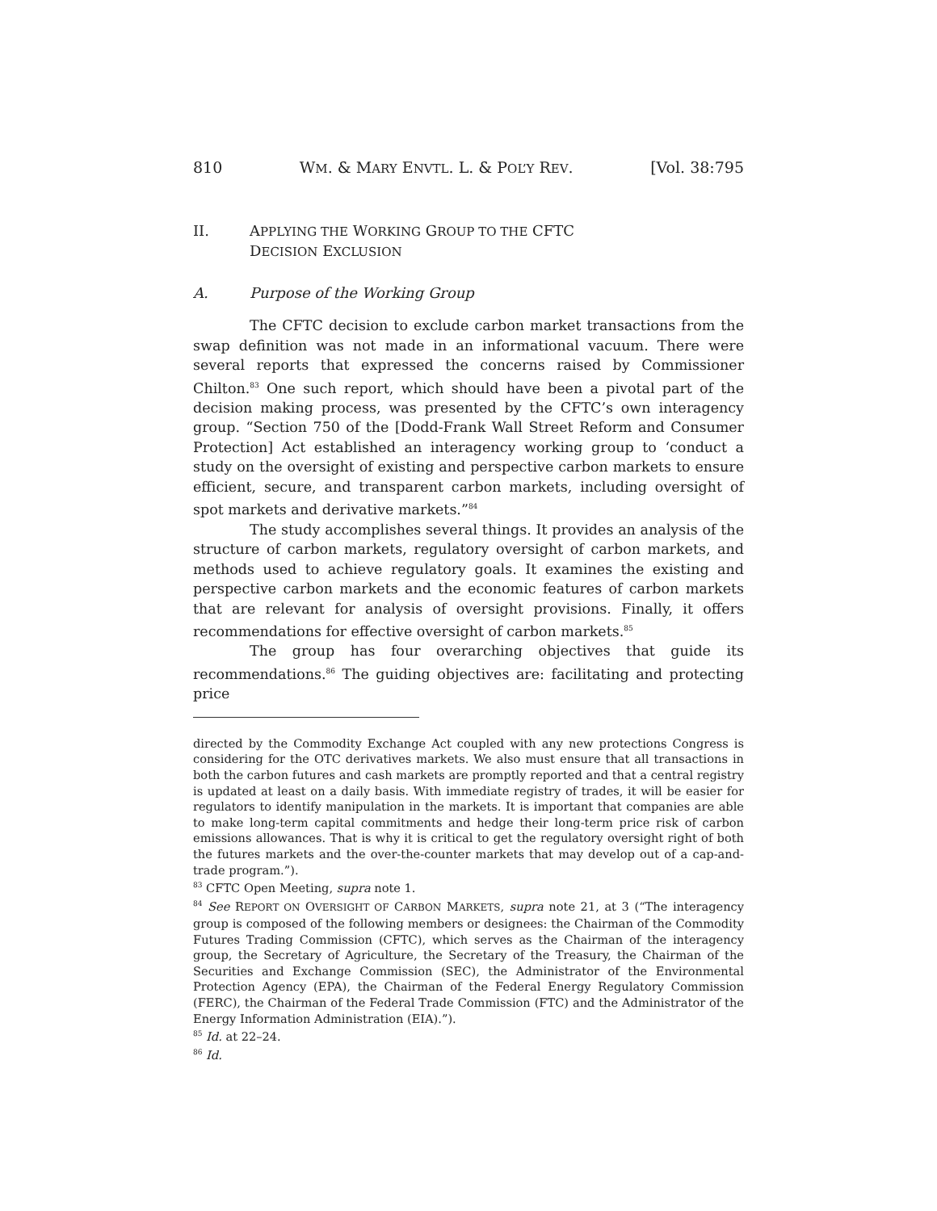810 WM. & MARY ENVTL. L. & POL’Y REV. [Vol. 38:795
II. APPLYING THE WORKING GROUP TO THE CFTC
DECISION EXCLUSION
A. Purpose of the Working Group
The CFTC decision to exclude carbon market transactions from the swap definition was not made in an informational vacuum. There were several reports that expressed the concerns raised by Commissioner Chilton.<sup>83</sup> One such report, which should have been a pivotal part of the decision making process, was presented by the CFTC’s own interagency group. “Section 750 of the [Dodd-Frank Wall Street Reform and Consumer Protection] Act established an interagency working group to ‘conduct a study on the oversight of existing and perspective carbon markets to ensure efficient, secure, and transparent carbon markets, including oversight of spot markets and derivative markets.”<sup>84</sup>
The study accomplishes several things. It provides an analysis of the structure of carbon markets, regulatory oversight of carbon markets, and methods used to achieve regulatory goals. It examines the existing and perspective carbon markets and the economic features of carbon markets that are relevant for analysis of oversight provisions. Finally, it offers recommendations for effective oversight of carbon markets.<sup>85</sup>
The group has four overarching objectives that guide its recommendations.<sup>86</sup> The guiding objectives are: facilitating and protecting price
directed by the Commodity Exchange Act coupled with any new protections Congress is considering for the OTC derivatives markets. We also must ensure that all transactions in both the carbon futures and cash markets are promptly reported and that a central registry is updated at least on a daily basis. With immediate registry of trades, it will be easier for regulators to identify manipulation in the markets. It is important that companies are able to make long-term capital commitments and hedge their long-term price risk of carbon emissions allowances. That is why it is critical to get the regulatory oversight right of both the futures markets and the over-the-counter markets that may develop out of a cap-and-trade program.”).
<sup>83</sup> CFTC Open Meeting, supra note 1.
<sup>84</sup> See REPORT ON OVERSIGHT OF CARBON MARKETS, supra note 21, at 3 (“The interagency group is composed of the following members or designees: the Chairman of the Commodity Futures Trading Commission (CFTC), which serves as the Chairman of the interagency group, the Secretary of Agriculture, the Secretary of the Treasury, the Chairman of the Securities and Exchange Commission (SEC), the Administrator of the Environmental Protection Agency (EPA), the Chairman of the Federal Energy Regulatory Commission (FERC), the Chairman of the Federal Trade Commission (FTC) and the Administrator of the Energy Information Administration (EIA).”).
<sup>85</sup> Id. at 22–24.
<sup>86</sup> Id.